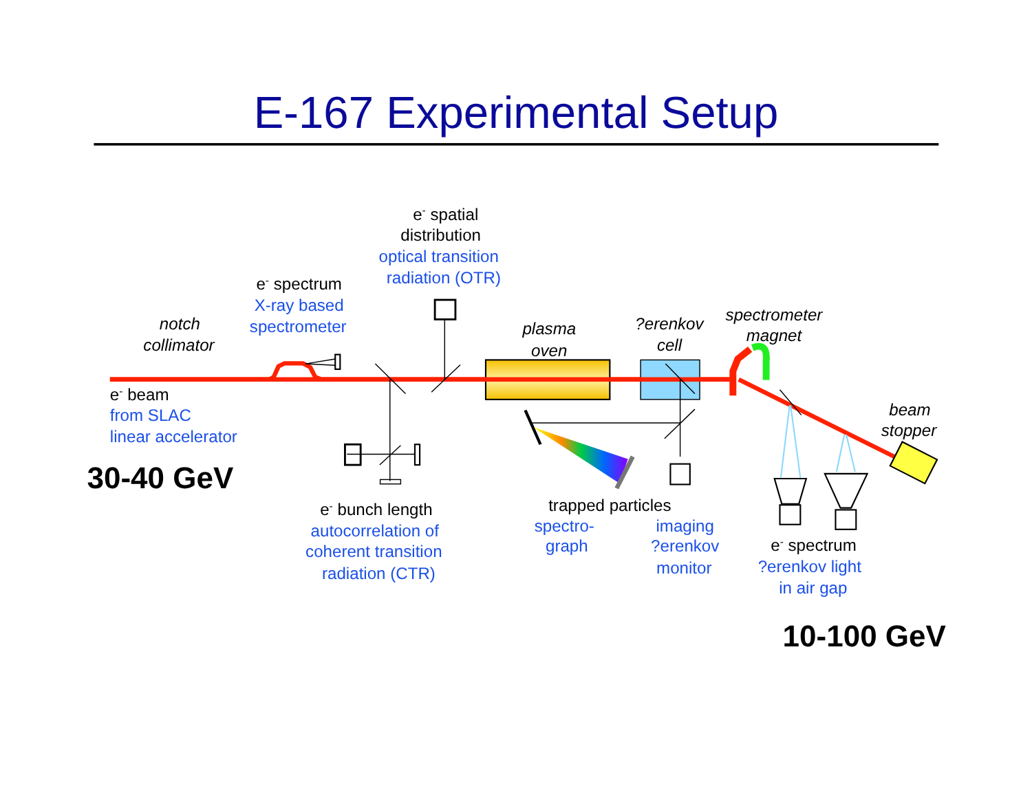E-167 Experimental Setup
e- spatial
distribution
optical transition
radiation (OTR)
e- spectrum
X-ray based
spectrometer
notch
collimator
plasma
oven
?erenkov
cell
spectrometer
magnet
e- beam
from SLAC
linear accelerator
beam
stopper
30-40 GeV
e- bunch length
autocorrelation of
coherent transition
radiation (CTR)
trapped particles
spectro-
graph
imaging
?erenkov
monitor
e- spectrum
?erenkov light
in air gap
10-100 GeV